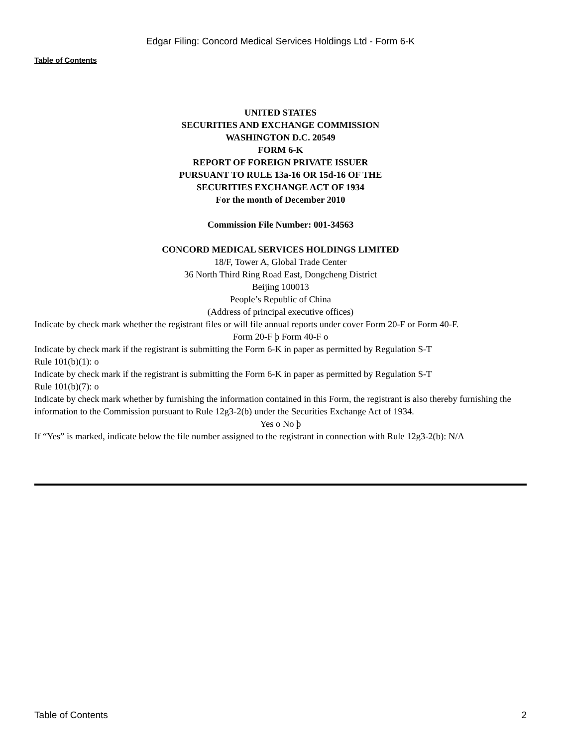Edgar Filing: Concord Medical Services Holdings Ltd - Form 6-K
Table of Contents
UNITED STATES
SECURITIES AND EXCHANGE COMMISSION
WASHINGTON D.C. 20549
FORM 6-K
REPORT OF FOREIGN PRIVATE ISSUER
PURSUANT TO RULE 13a-16 OR 15d-16 OF THE
SECURITIES EXCHANGE ACT OF 1934
For the month of December 2010
Commission File Number: 001-34563
CONCORD MEDICAL SERVICES HOLDINGS LIMITED
18/F, Tower A, Global Trade Center
36 North Third Ring Road East, Dongcheng District
Beijing 100013
People’s Republic of China
(Address of principal executive offices)
Indicate by check mark whether the registrant files or will file annual reports under cover Form 20-F or Form 40-F.
Form 20-F þ Form 40-F o
Indicate by check mark if the registrant is submitting the Form 6-K in paper as permitted by Regulation S-T
Rule 101(b)(1): o
Indicate by check mark if the registrant is submitting the Form 6-K in paper as permitted by Regulation S-T
Rule 101(b)(7): o
Indicate by check mark whether by furnishing the information contained in this Form, the registrant is also thereby furnishing the information to the Commission pursuant to Rule 12g3-2(b) under the Securities Exchange Act of 1934.
Yes o No þ
If “Yes” is marked, indicate below the file number assigned to the registrant in connection with Rule 12g3-2(b): N/A
Table of Contents 2